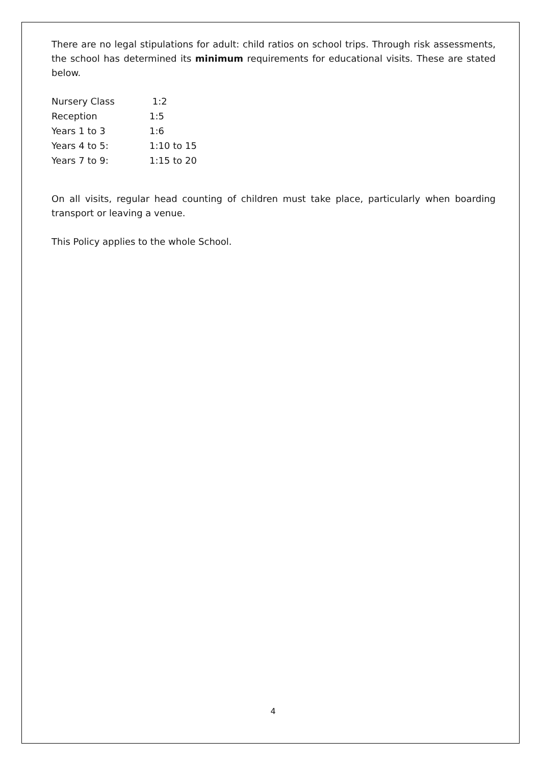There are no legal stipulations for adult: child ratios on school trips. Through risk assessments, the school has determined its minimum requirements for educational visits. These are stated below.
| Nursery Class | 1:2 |
| Reception | 1:5 |
| Years 1 to 3 | 1:6 |
| Years 4 to 5: | 1:10 to 15 |
| Years 7 to 9: | 1:15 to 20 |
On all visits, regular head counting of children must take place, particularly when boarding transport or leaving a venue.
This Policy applies to the whole School.
4